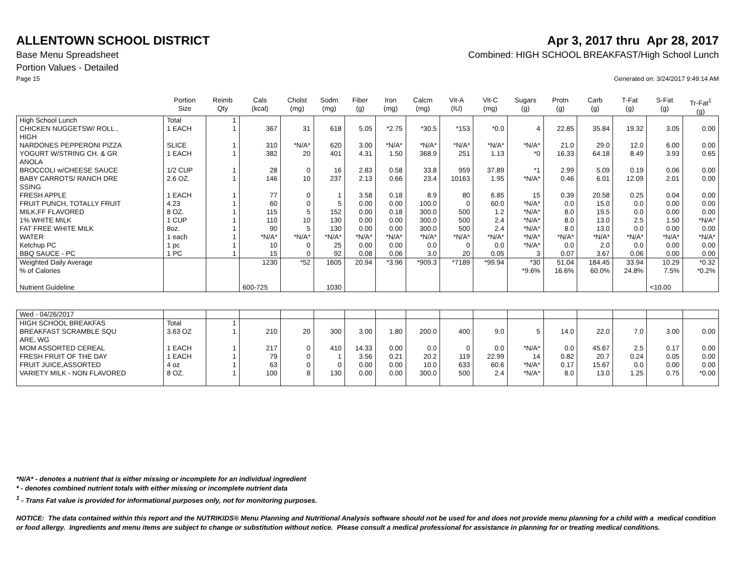ALLENTOWN SCHOOL DISTRICT Apr 3, 2017 thru Apr 28, 2017
Base Menu Spreadsheet Combined: HIGH SCHOOL BREAKFAST/High School Lunch
Portion Values - Detailed
Page 15 Generated on: 3/24/2017 9:49:14 AM
| | Portion Size | Reimb Qty | Cals (kcal) | Cholst (mg) | Sodm (mg) | Fiber (g) | Iron (mg) | Calcm (mg) | Vit-A (IU) | Vit-C (mg) | Sugars (g) | Protn (g) | Carb (g) | T-Fat (g) | S-Fat (g) | Tr-Fat<sup>1</sup> (g) |
| --- | --- | --- | --- | --- | --- | --- | --- | --- | --- | --- | --- | --- | --- | --- | --- | --- |
| High School Lunch | Total | 1 | | | | | | | | | | | | | | |
| CHICKEN NUGGETSW/ ROLL , HIGH | 1 EACH | 1 | 367 | 31 | 618 | 5.05 | *2.75 | *30.5 | *153 | *0.0 | 4 | 22.85 | 35.84 | 19.32 | 3.05 | 0.00 |
| NARDONES PEPPERONI PIZZA | SLICE | 1 | 310 | *N/A* | 620 | 3.00 | *N/A* | *N/A* | *N/A* | *N/A* | *N/A* | 21.0 | 29.0 | 12.0 | 6.00 | 0.00 |
| YOGURT W/STRING CH. & GR ANOLA | 1 EACH | 1 | 382 | 20 | 401 | 4.31 | 1.50 | 368.9 | 251 | 1.13 | *0 | 16.33 | 64.18 | 8.49 | 3.93 | 0.65 |
| BROCCOLI w/CHEESE SAUCE | 1/2 CUP | 1 | 28 | 0 | 16 | 2.83 | 0.58 | 33.8 | 959 | 37.89 | *1 | 2.99 | 5.09 | 0.19 | 0.06 | 0.00 |
| BABY CARROTS/ RANCH DRE SSING | 2.6 OZ. | 1 | 146 | 10 | 237 | 2.13 | 0.66 | 23.4 | 10163 | 1.95 | *N/A* | 0.46 | 6.01 | 12.09 | 2.01 | 0.00 |
| FRESH APPLE | 1 EACH | 1 | 77 | 0 | 1 | 3.58 | 0.18 | 8.9 | 80 | 6.85 | 15 | 0.39 | 20.58 | 0.25 | 0.04 | 0.00 |
| FRUIT PUNCH, TOTALLY FRUIT | 4.23 | 1 | 60 | 0 | 5 | 0.00 | 0.00 | 100.0 | 0 | 60.0 | *N/A* | 0.0 | 15.0 | 0.0 | 0.00 | 0.00 |
| MILK,FF FLAVORED | 8 OZ. | 1 | 115 | 5 | 152 | 0.00 | 0.18 | 300.0 | 500 | 1.2 | *N/A* | 8.0 | 19.5 | 0.0 | 0.00 | 0.00 |
| 1% WHITE MILK | 1 CUP | 1 | 110 | 10 | 130 | 0.00 | 0.00 | 300.0 | 500 | 2.4 | *N/A* | 8.0 | 13.0 | 2.5 | 1.50 | *N/A* |
| FAT FREE WHITE MILK | 8oz. | 1 | 90 | 5 | 130 | 0.00 | 0.00 | 300.0 | 500 | 2.4 | *N/A* | 8.0 | 13.0 | 0.0 | 0.00 | 0.00 |
| WATER | 1 each | 1 | *N/A* | *N/A* | *N/A* | *N/A* | *N/A* | *N/A* | *N/A* | *N/A* | *N/A* | *N/A* | *N/A* | *N/A* | *N/A* | *N/A* |
| Ketchup PC | 1 pc | 1 | 10 | 0 | 25 | 0.00 | 0.00 | 0.0 | 0 | 0.0 | *N/A* | 0.0 | 2.0 | 0.0 | 0.00 | 0.00 |
| BBQ SAUCE - PC | 1 PC | 1 | 15 | 0 | 92 | 0.08 | 0.06 | 3.0 | 20 | 0.05 | 3 | 0.07 | 3.67 | 0.06 | 0.00 | 0.00 |
| Weighted Daily Average | | | 1230 | *52 | 1605 | 20.94 | *3.96 | *909.3 | *7189 | *99.94 | *30 | 51.04 | 184.45 | 33.94 | 10.29 | *0.32 |
| % of Calories | | | | | | | | | | | *9.6% | 16.6% | 60.0% | 24.8% | 7.5% | *0.2% |
| Nutrient Guideline | | | 600-725 | | 1030 | | | | | | | | | | <10.00 | |
| Wed - 04/26/2017 | | | | | | | | | | | | | | | | |
| HIGH SCHOOL BREAKFAS | Total | 1 | | | | | | | | | | | | | | |
| BREAKFAST SCRAMBLE SQU ARE, WG | 3.63 OZ | 1 | 210 | 20 | 300 | 3.00 | 1.80 | 200.0 | 400 | 9.0 | 5 | 14.0 | 22.0 | 7.0 | 3.00 | 0.00 |
| MOM ASSORTED CEREAL | 1 EACH | 1 | 217 | 0 | 410 | 14.33 | 0.00 | 0.0 | 0 | 0.0 | *N/A* | 0.0 | 45.67 | 2.5 | 0.17 | 0.00 |
| FRESH FRUIT OF THE DAY | 1 EACH | 1 | 79 | 0 | 1 | 3.56 | 0.21 | 20.2 | 119 | 22.99 | 14 | 0.82 | 20.7 | 0.24 | 0.05 | 0.00 |
| FRUIT JUICE,ASSORTED | 4 oz | 1 | 63 | 0 | 0 | 0.00 | 0.00 | 10.0 | 633 | 60.6 | *N/A* | 0.17 | 15.67 | 0.0 | 0.00 | 0.00 |
| VARIETY MILK - NON FLAVORED | 8 OZ. | 1 | 100 | 8 | 130 | 0.00 | 0.00 | 300.0 | 500 | 2.4 | *N/A* | 8.0 | 13.0 | 1.25 | 0.75 | *0.00 |
*N/A* - denotes a nutrient that is either missing or incomplete for an individual ingredient
* - denotes combined nutrient totals with either missing or incomplete nutrient data
<sup>1</sup> - Trans Fat value is provided for informational purposes only, not for monitoring purposes.
NOTICE: The data contained within this report and the NUTRIKIDS® Menu Planning and Nutritional Analysis software should not be used for and does not provide menu planning for a child with a medical condition or food allergy. Ingredients and menu items are subject to change or substitution without notice. Please consult a medical professional for assistance in planning for or treating medical conditions.